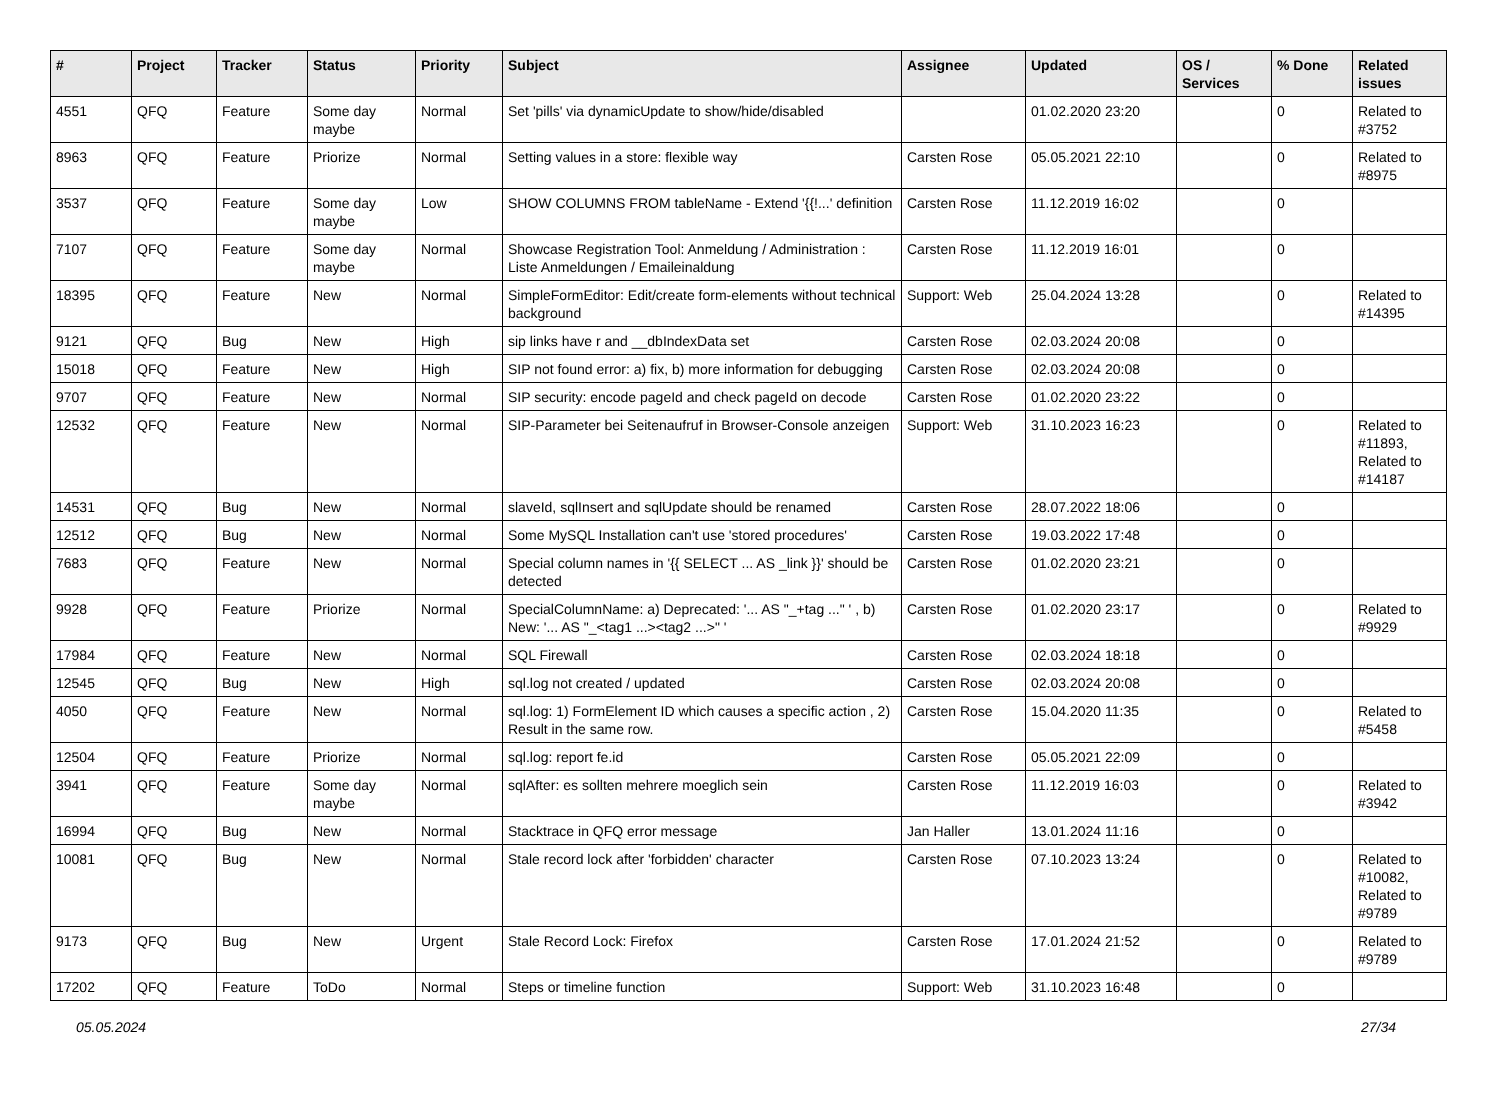| # | Project | Tracker | Status | Priority | Subject | Assignee | Updated | OS / Services | % Done | Related issues |
| --- | --- | --- | --- | --- | --- | --- | --- | --- | --- | --- |
| 4551 | QFQ | Feature | Some day maybe | Normal | Set 'pills' via dynamicUpdate to show/hide/disabled | | 01.02.2020 23:20 | | 0 | Related to #3752 |
| 8963 | QFQ | Feature | Priorize | Normal | Setting values in a store: flexible way | Carsten Rose | 05.05.2021 22:10 | | 0 | Related to #8975 |
| 3537 | QFQ | Feature | Some day maybe | Low | SHOW COLUMNS FROM tableName - Extend '{{!...' definition | Carsten Rose | 11.12.2019 16:02 | | 0 | |
| 7107 | QFQ | Feature | Some day maybe | Normal | Showcase Registration Tool: Anmeldung / Administration : Liste Anmeldungen / Emaileinaldung | Carsten Rose | 11.12.2019 16:01 | | 0 | |
| 18395 | QFQ | Feature | New | Normal | SimpleFormEditor: Edit/create form-elements without technical background | Support: Web | 25.04.2024 13:28 | | 0 | Related to #14395 |
| 9121 | QFQ | Bug | New | High | sip links have r and __dbIndexData set | Carsten Rose | 02.03.2024 20:08 | | 0 | |
| 15018 | QFQ | Feature | New | High | SIP not found error: a) fix, b) more information for debugging | Carsten Rose | 02.03.2024 20:08 | | 0 | |
| 9707 | QFQ | Feature | New | Normal | SIP security: encode pageId and check pageId on decode | Carsten Rose | 01.02.2020 23:22 | | 0 | |
| 12532 | QFQ | Feature | New | Normal | SIP-Parameter bei Seitenaufruf in Browser-Console anzeigen | Support: Web | 31.10.2023 16:23 | | 0 | Related to #11893, Related to #14187 |
| 14531 | QFQ | Bug | New | Normal | slaveId, sqlInsert and sqlUpdate should be renamed | Carsten Rose | 28.07.2022 18:06 | | 0 | |
| 12512 | QFQ | Bug | New | Normal | Some MySQL Installation can't use 'stored procedures' | Carsten Rose | 19.03.2022 17:48 | | 0 | |
| 7683 | QFQ | Feature | New | Normal | Special column names in '{{ SELECT ... AS _link }}' should be detected | Carsten Rose | 01.02.2020 23:21 | | 0 | |
| 9928 | QFQ | Feature | Priorize | Normal | SpecialColumnName: a) Deprecated: '... AS "_+tag ..." ' , b) New: '... AS "_<tag1 ...><tag2 ...>" ' | Carsten Rose | 01.02.2020 23:17 | | 0 | Related to #9929 |
| 17984 | QFQ | Feature | New | Normal | SQL Firewall | Carsten Rose | 02.03.2024 18:18 | | 0 | |
| 12545 | QFQ | Bug | New | High | sql.log not created / updated | Carsten Rose | 02.03.2024 20:08 | | 0 | |
| 4050 | QFQ | Feature | New | Normal | sql.log: 1) FormElement ID which causes a specific action , 2) Result in the same row. | Carsten Rose | 15.04.2020 11:35 | | 0 | Related to #5458 |
| 12504 | QFQ | Feature | Priorize | Normal | sql.log: report fe.id | Carsten Rose | 05.05.2021 22:09 | | 0 | |
| 3941 | QFQ | Feature | Some day maybe | Normal | sqlAfter: es sollten mehrere moeglich sein | Carsten Rose | 11.12.2019 16:03 | | 0 | Related to #3942 |
| 16994 | QFQ | Bug | New | Normal | Stacktrace in QFQ error message | Jan Haller | 13.01.2024 11:16 | | 0 | |
| 10081 | QFQ | Bug | New | Normal | Stale record lock after 'forbidden' character | Carsten Rose | 07.10.2023 13:24 | | 0 | Related to #10082, Related to #9789 |
| 9173 | QFQ | Bug | New | Urgent | Stale Record Lock: Firefox | Carsten Rose | 17.01.2024 21:52 | | 0 | Related to #9789 |
| 17202 | QFQ | Feature | ToDo | Normal | Steps or timeline function | Support: Web | 31.10.2023 16:48 | | 0 | |
05.05.2024 27/34